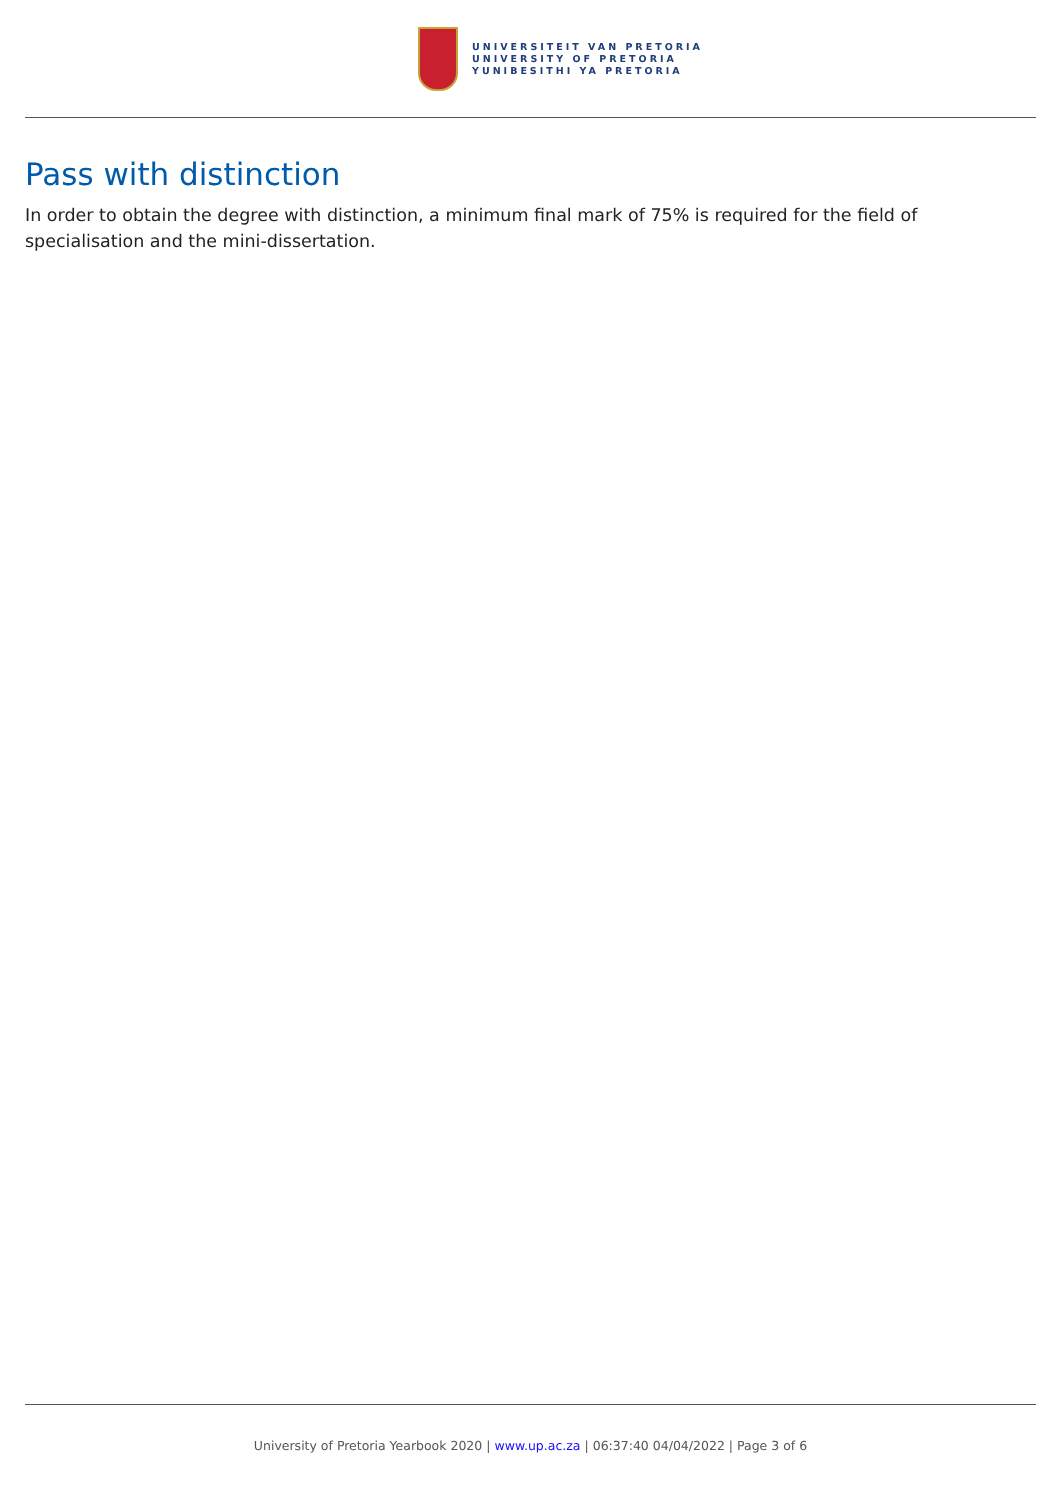UNIVERSITEIT VAN PRETORIA
UNIVERSITY OF PRETORIA
YUNIBESITHI YA PRETORIA
Pass with distinction
In order to obtain the degree with distinction, a minimum final mark of 75% is required for the field of specialisation and the mini-dissertation.
University of Pretoria Yearbook 2020 | www.up.ac.za | 06:37:40 04/04/2022 | Page 3 of 6